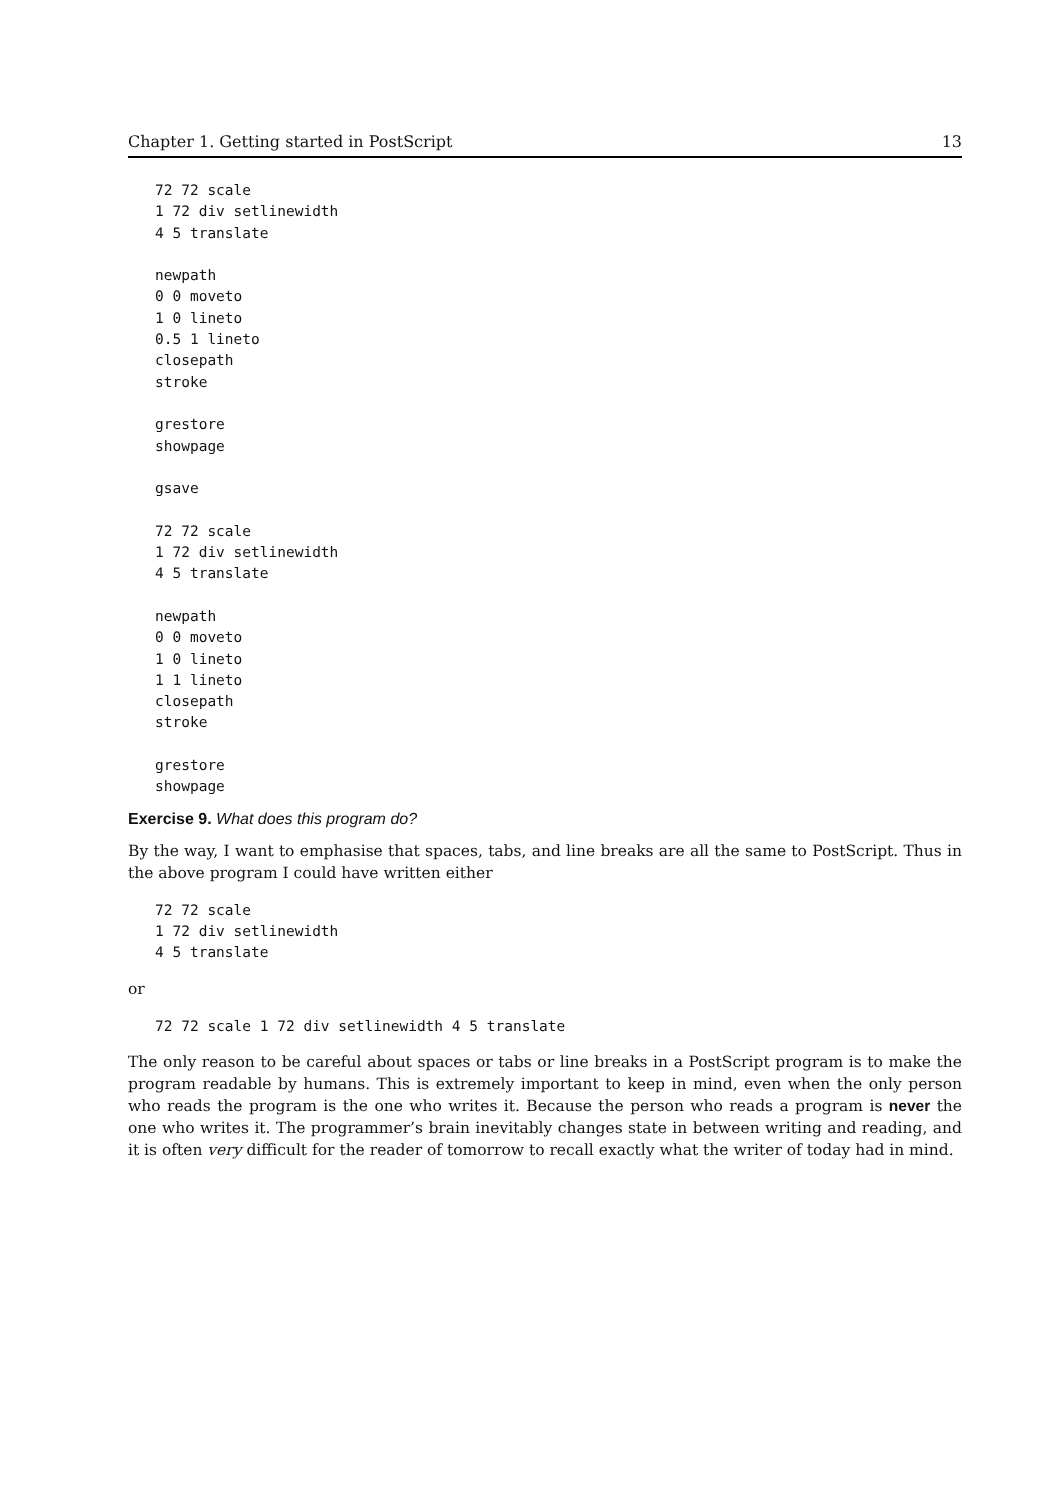Chapter 1. Getting started in PostScript 13
72 72 scale
1 72 div setlinewidth
4 5 translate

newpath
0 0 moveto
1 0 lineto
0.5 1 lineto
closepath
stroke

grestore
showpage

gsave

72 72 scale
1 72 div setlinewidth
4 5 translate

newpath
0 0 moveto
1 0 lineto
1 1 lineto
closepath
stroke

grestore
showpage
Exercise 9. What does this program do?
By the way, I want to emphasise that spaces, tabs, and line breaks are all the same to PostScript. Thus in the above program I could have written either
72 72 scale
1 72 div setlinewidth
4 5 translate
or
72 72 scale 1 72 div setlinewidth 4 5 translate
The only reason to be careful about spaces or tabs or line breaks in a PostScript program is to make the program readable by humans. This is extremely important to keep in mind, even when the only person who reads the program is the one who writes it. Because the person who reads a program is never the one who writes it. The programmer’s brain inevitably changes state in between writing and reading, and it is often very difficult for the reader of tomorrow to recall exactly what the writer of today had in mind.